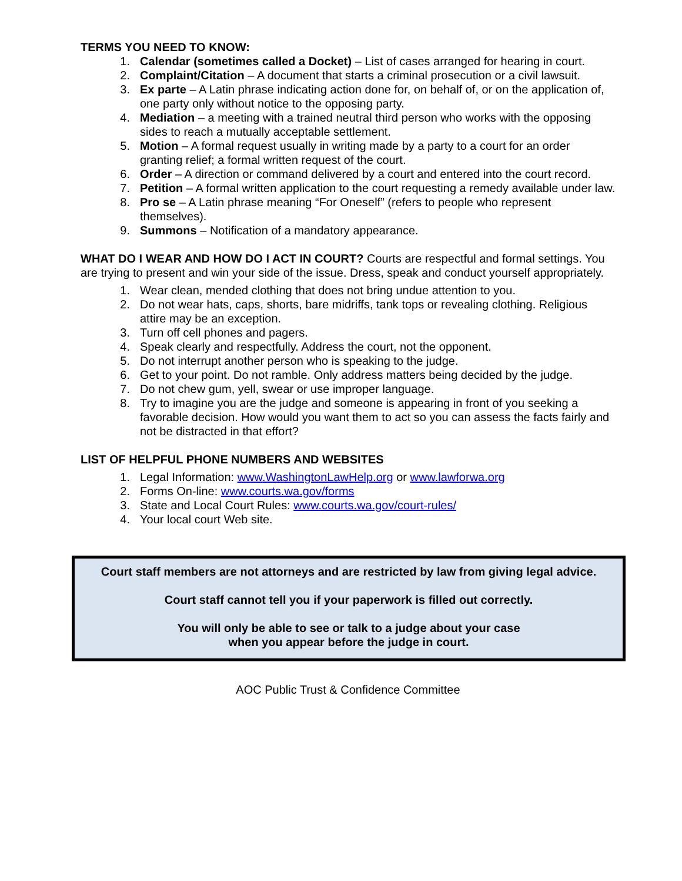TERMS YOU NEED TO KNOW:
1. Calendar (sometimes called a Docket) – List of cases arranged for hearing in court.
2. Complaint/Citation – A document that starts a criminal prosecution or a civil lawsuit.
3. Ex parte – A Latin phrase indicating action done for, on behalf of, or on the application of, one party only without notice to the opposing party.
4. Mediation – a meeting with a trained neutral third person who works with the opposing sides to reach a mutually acceptable settlement.
5. Motion – A formal request usually in writing made by a party to a court for an order granting relief; a formal written request of the court.
6. Order – A direction or command delivered by a court and entered into the court record.
7. Petition – A formal written application to the court requesting a remedy available under law.
8. Pro se – A Latin phrase meaning “For Oneself” (refers to people who represent themselves).
9. Summons – Notification of a mandatory appearance.
WHAT DO I WEAR AND HOW DO I ACT IN COURT? Courts are respectful and formal settings. You are trying to present and win your side of the issue. Dress, speak and conduct yourself appropriately.
1. Wear clean, mended clothing that does not bring undue attention to you.
2. Do not wear hats, caps, shorts, bare midriffs, tank tops or revealing clothing. Religious attire may be an exception.
3. Turn off cell phones and pagers.
4. Speak clearly and respectfully. Address the court, not the opponent.
5. Do not interrupt another person who is speaking to the judge.
6. Get to your point. Do not ramble. Only address matters being decided by the judge.
7. Do not chew gum, yell, swear or use improper language.
8. Try to imagine you are the judge and someone is appearing in front of you seeking a favorable decision. How would you want them to act so you can assess the facts fairly and not be distracted in that effort?
LIST OF HELPFUL PHONE NUMBERS AND WEBSITES
1. Legal Information: www.WashingtonLawHelp.org or www.lawforwa.org
2. Forms On-line: www.courts.wa.gov/forms
3. State and Local Court Rules: www.courts.wa.gov/court-rules/
4. Your local court Web site.
Court staff members are not attorneys and are restricted by law from giving legal advice.
Court staff cannot tell you if your paperwork is filled out correctly.
You will only be able to see or talk to a judge about your case
when you appear before the judge in court.
AOC Public Trust & Confidence Committee